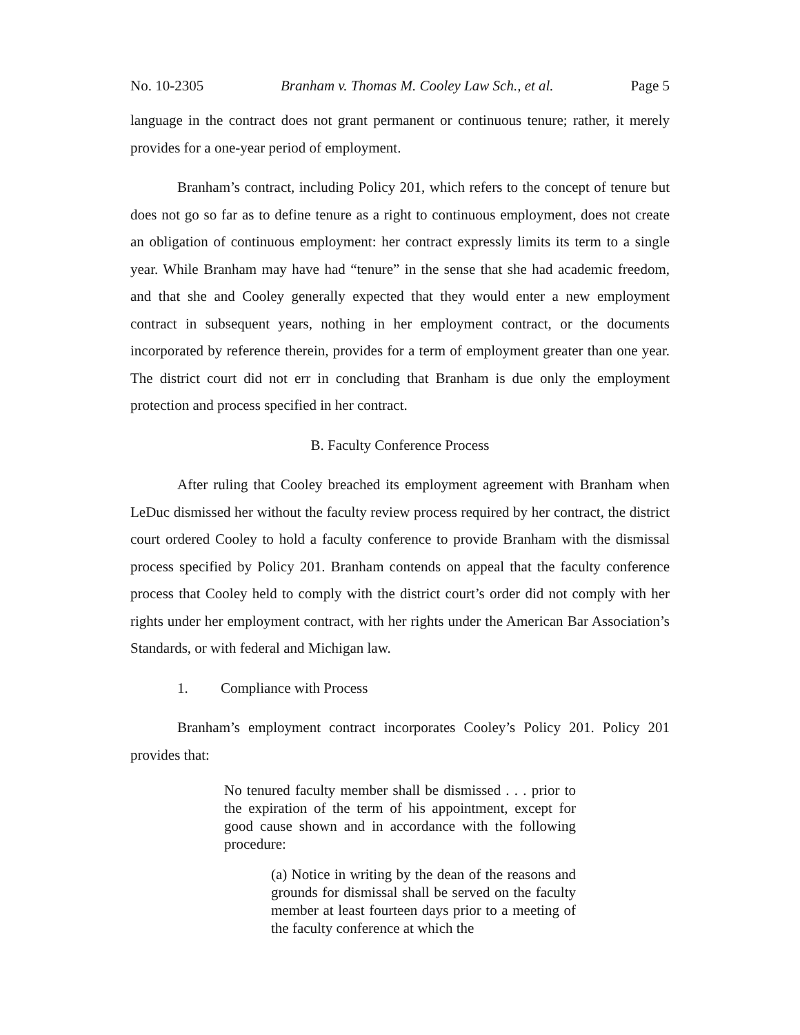No. 10-2305 Branham v. Thomas M. Cooley Law Sch., et al. Page 5
language in the contract does not grant permanent or continuous tenure; rather, it merely provides for a one-year period of employment.
Branham’s contract, including Policy 201, which refers to the concept of tenure but does not go so far as to define tenure as a right to continuous employment, does not create an obligation of continuous employment: her contract expressly limits its term to a single year. While Branham may have had “tenure” in the sense that she had academic freedom, and that she and Cooley generally expected that they would enter a new employment contract in subsequent years, nothing in her employment contract, or the documents incorporated by reference therein, provides for a term of employment greater than one year. The district court did not err in concluding that Branham is due only the employment protection and process specified in her contract.
B. Faculty Conference Process
After ruling that Cooley breached its employment agreement with Branham when LeDuc dismissed her without the faculty review process required by her contract, the district court ordered Cooley to hold a faculty conference to provide Branham with the dismissal process specified by Policy 201. Branham contends on appeal that the faculty conference process that Cooley held to comply with the district court’s order did not comply with her rights under her employment contract, with her rights under the American Bar Association’s Standards, or with federal and Michigan law.
1. Compliance with Process
Branham’s employment contract incorporates Cooley’s Policy 201. Policy 201 provides that:
No tenured faculty member shall be dismissed . . . prior to the expiration of the term of his appointment, except for good cause shown and in accordance with the following procedure:
(a) Notice in writing by the dean of the reasons and grounds for dismissal shall be served on the faculty member at least fourteen days prior to a meeting of the faculty conference at which the